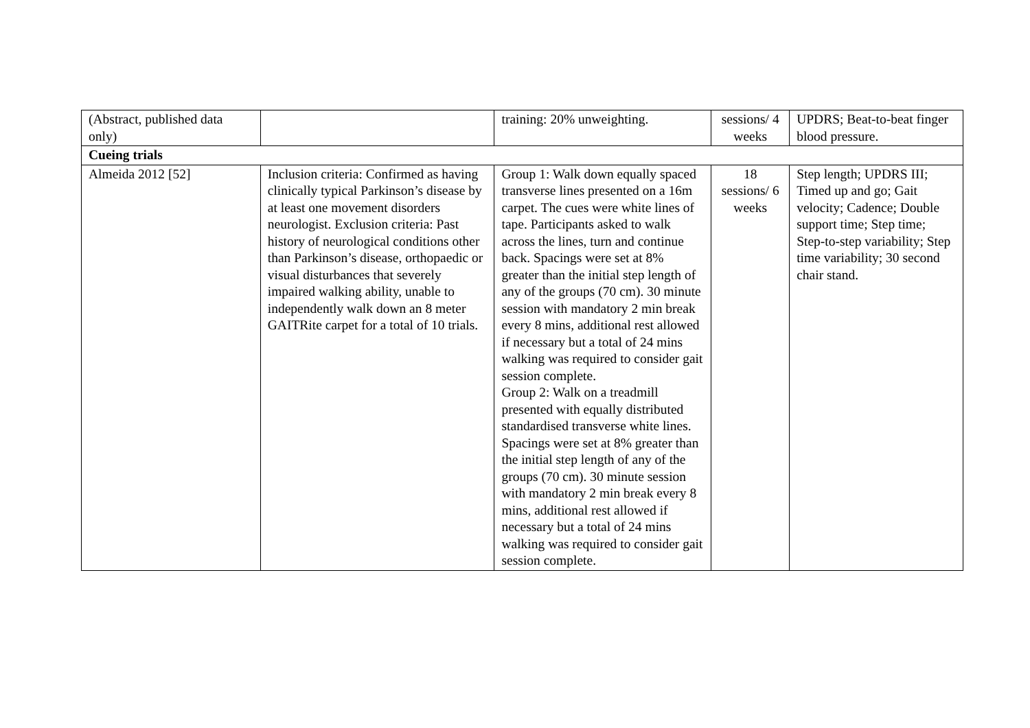| (Abstract, published data only) | | training: 20% unweighting. | sessions/ 4 weeks | UPDRS; Beat-to-beat finger blood pressure. |
| Cueing trials | | | | |
| Almeida 2012 [52] | Inclusion criteria: Confirmed as having clinically typical Parkinson’s disease by at least one movement disorders neurologist. Exclusion criteria: Past history of neurological conditions other than Parkinson’s disease, orthopaedic or visual disturbances that severely impaired walking ability, unable to independently walk down an 8 meter GAITRite carpet for a total of 10 trials. | Group 1: Walk down equally spaced transverse lines presented on a 16m carpet. The cues were white lines of tape. Participants asked to walk across the lines, turn and continue back. Spacings were set at 8% greater than the initial step length of any of the groups (70 cm). 30 minute session with mandatory 2 min break every 8 mins, additional rest allowed if necessary but a total of 24 mins walking was required to consider gait session complete. Group 2: Walk on a treadmill presented with equally distributed standardised transverse white lines. Spacings were set at 8% greater than the initial step length of any of the groups (70 cm). 30 minute session with mandatory 2 min break every 8 mins, additional rest allowed if necessary but a total of 24 mins walking was required to consider gait session complete. | 18 sessions/ 6 weeks | Step length; UPDRS III; Timed up and go; Gait velocity; Cadence; Double support time; Step time; Step-to-step variability; Step time variability; 30 second chair stand. |